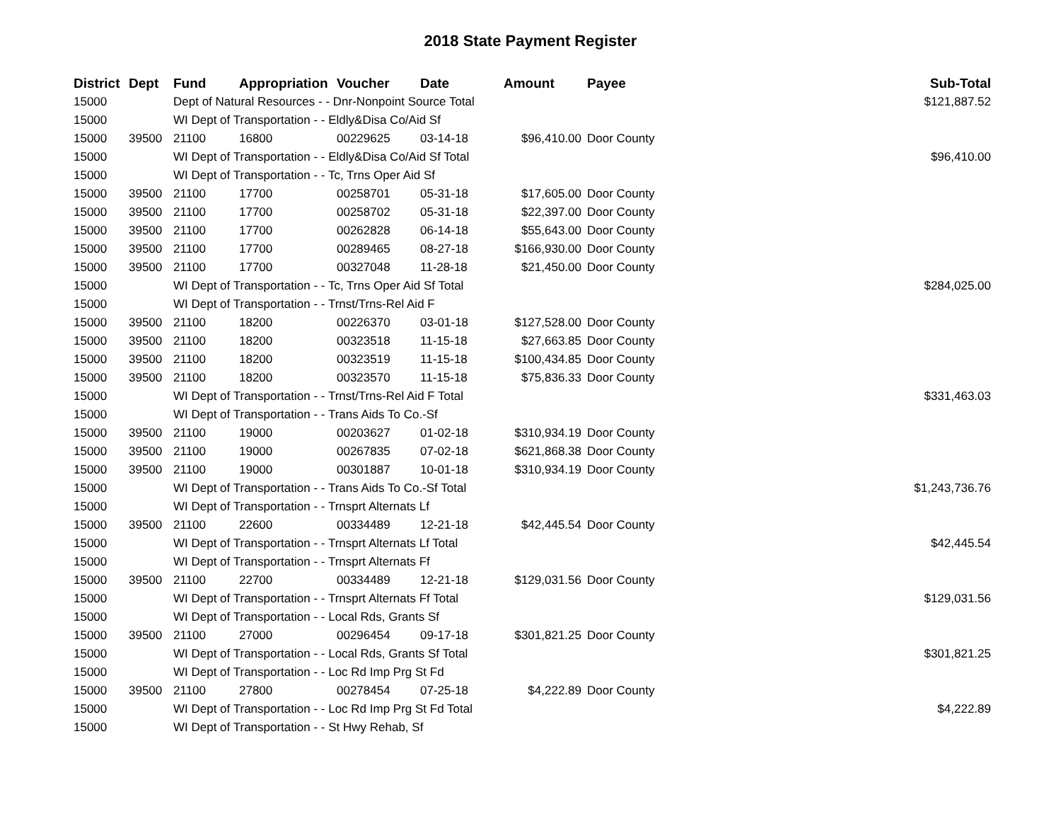2018 State Payment Register
| District | Dept | Fund | Appropriation | Voucher | Date | Amount | Payee | Sub-Total |
| --- | --- | --- | --- | --- | --- | --- | --- | --- |
| 15000 | | Dept of Natural Resources - - Dnr-Nonpoint Source Total | | | | | | $121,887.52 |
| 15000 | | WI Dept of Transportation - - Eldly&Disa Co/Aid Sf | | | | | | |
| 15000 | 39500 | 21100 | 16800 | 00229625 | 03-14-18 | $96,410.00 | Door County | |
| 15000 | | WI Dept of Transportation - - Eldly&Disa Co/Aid Sf Total | | | | | | $96,410.00 |
| 15000 | | WI Dept of Transportation - - Tc, Trns Oper Aid Sf | | | | | | |
| 15000 | 39500 | 21100 | 17700 | 00258701 | 05-31-18 | $17,605.00 | Door County | |
| 15000 | 39500 | 21100 | 17700 | 00258702 | 05-31-18 | $22,397.00 | Door County | |
| 15000 | 39500 | 21100 | 17700 | 00262828 | 06-14-18 | $55,643.00 | Door County | |
| 15000 | 39500 | 21100 | 17700 | 00289465 | 08-27-18 | $166,930.00 | Door County | |
| 15000 | 39500 | 21100 | 17700 | 00327048 | 11-28-18 | $21,450.00 | Door County | |
| 15000 | | WI Dept of Transportation - - Tc, Trns Oper Aid Sf Total | | | | | | $284,025.00 |
| 15000 | | WI Dept of Transportation - - Trnst/Trns-Rel Aid F | | | | | | |
| 15000 | 39500 | 21100 | 18200 | 00226370 | 03-01-18 | $127,528.00 | Door County | |
| 15000 | 39500 | 21100 | 18200 | 00323518 | 11-15-18 | $27,663.85 | Door County | |
| 15000 | 39500 | 21100 | 18200 | 00323519 | 11-15-18 | $100,434.85 | Door County | |
| 15000 | 39500 | 21100 | 18200 | 00323570 | 11-15-18 | $75,836.33 | Door County | |
| 15000 | | WI Dept of Transportation - - Trnst/Trns-Rel Aid F Total | | | | | | $331,463.03 |
| 15000 | | WI Dept of Transportation - - Trans Aids To Co.-Sf | | | | | | |
| 15000 | 39500 | 21100 | 19000 | 00203627 | 01-02-18 | $310,934.19 | Door County | |
| 15000 | 39500 | 21100 | 19000 | 00267835 | 07-02-18 | $621,868.38 | Door County | |
| 15000 | 39500 | 21100 | 19000 | 00301887 | 10-01-18 | $310,934.19 | Door County | |
| 15000 | | WI Dept of Transportation - - Trans Aids To Co.-Sf Total | | | | | | $1,243,736.76 |
| 15000 | | WI Dept of Transportation - - Trnsprt Alternats Lf | | | | | | |
| 15000 | 39500 | 21100 | 22600 | 00334489 | 12-21-18 | $42,445.54 | Door County | |
| 15000 | | WI Dept of Transportation - - Trnsprt Alternats Lf Total | | | | | | $42,445.54 |
| 15000 | | WI Dept of Transportation - - Trnsprt Alternats Ff | | | | | | |
| 15000 | 39500 | 21100 | 22700 | 00334489 | 12-21-18 | $129,031.56 | Door County | |
| 15000 | | WI Dept of Transportation - - Trnsprt Alternats Ff Total | | | | | | $129,031.56 |
| 15000 | | WI Dept of Transportation - - Local Rds, Grants Sf | | | | | | |
| 15000 | 39500 | 21100 | 27000 | 00296454 | 09-17-18 | $301,821.25 | Door County | |
| 15000 | | WI Dept of Transportation - - Local Rds, Grants Sf Total | | | | | | $301,821.25 |
| 15000 | | WI Dept of Transportation - - Loc Rd Imp Prg St Fd | | | | | | |
| 15000 | 39500 | 21100 | 27800 | 00278454 | 07-25-18 | $4,222.89 | Door County | |
| 15000 | | WI Dept of Transportation - - Loc Rd Imp Prg St Fd Total | | | | | | $4,222.89 |
| 15000 | | WI Dept of Transportation - - St Hwy Rehab, Sf | | | | | | |